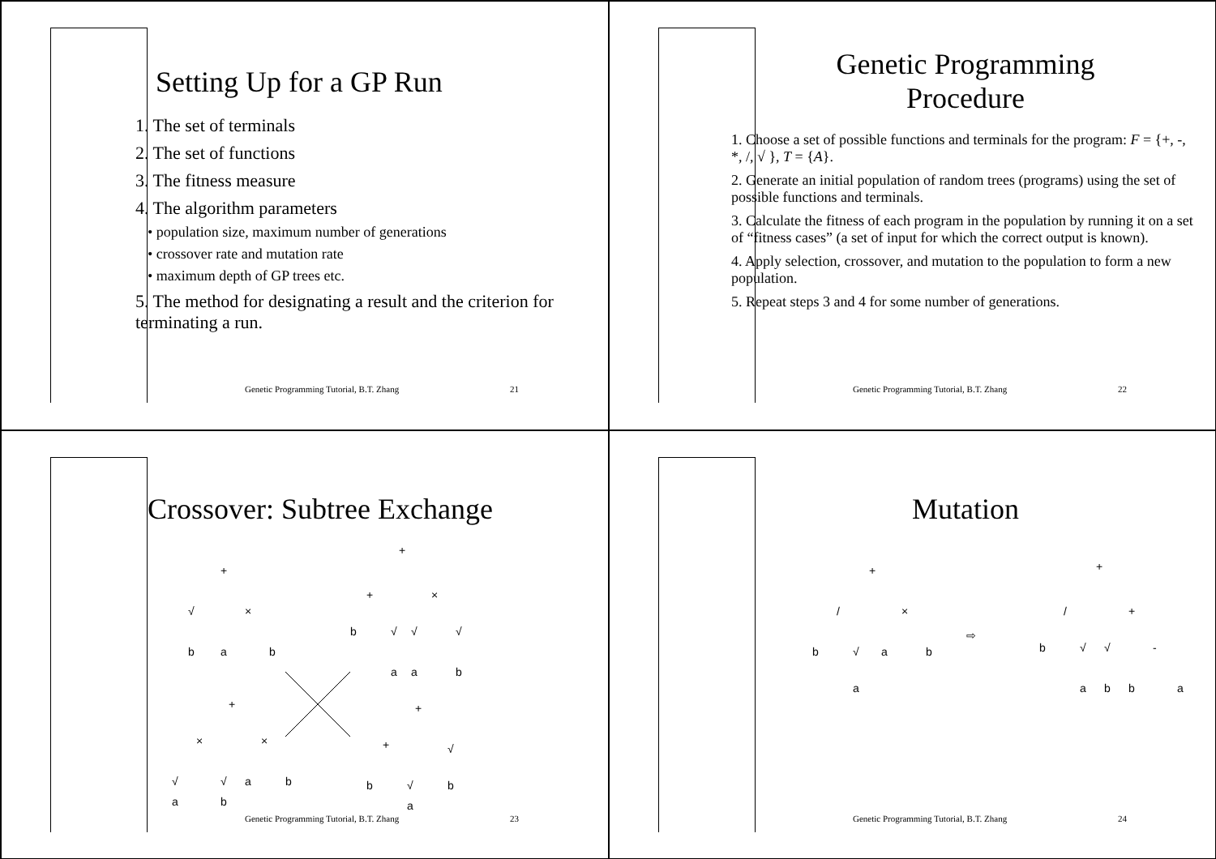Setting Up for a GP Run
1. The set of terminals
2. The set of functions
3. The fitness measure
4. The algorithm parameters
• population size, maximum number of generations
• crossover rate and mutation rate
• maximum depth of GP trees etc.
5. The method for designating a result and the criterion for terminating a run.
Genetic Programming Tutorial, B.T. Zhang 21
Genetic Programming
Procedure
1. Choose a set of possible functions and terminals for the program: F = {+, -, *, /, √ }, T = {A}.
2. Generate an initial population of random trees (programs) using the set of possible functions and terminals.
3. Calculate the fitness of each program in the population by running it on a set of “fitness cases” (a set of input for which the correct output is known).
4. Apply selection, crossover, and mutation to the population to form a new population.
5. Repeat steps 3 and 4 for some number of generations.
Genetic Programming Tutorial, B.T. Zhang 22
Crossover: Subtree Exchange
+
√
b
a
×
b
+
+
b
√
a
×
√
a
√
b
+
×
×
√
√
a
b
a
b
+
+
√
b
√
b
a
Genetic Programming Tutorial, B.T. Zhang 23
Mutation
+
/
b
√
a
×
a
b
⇨
+
/
b
√
a
+
√
b
-
b
a
Genetic Programming Tutorial, B.T. Zhang 24